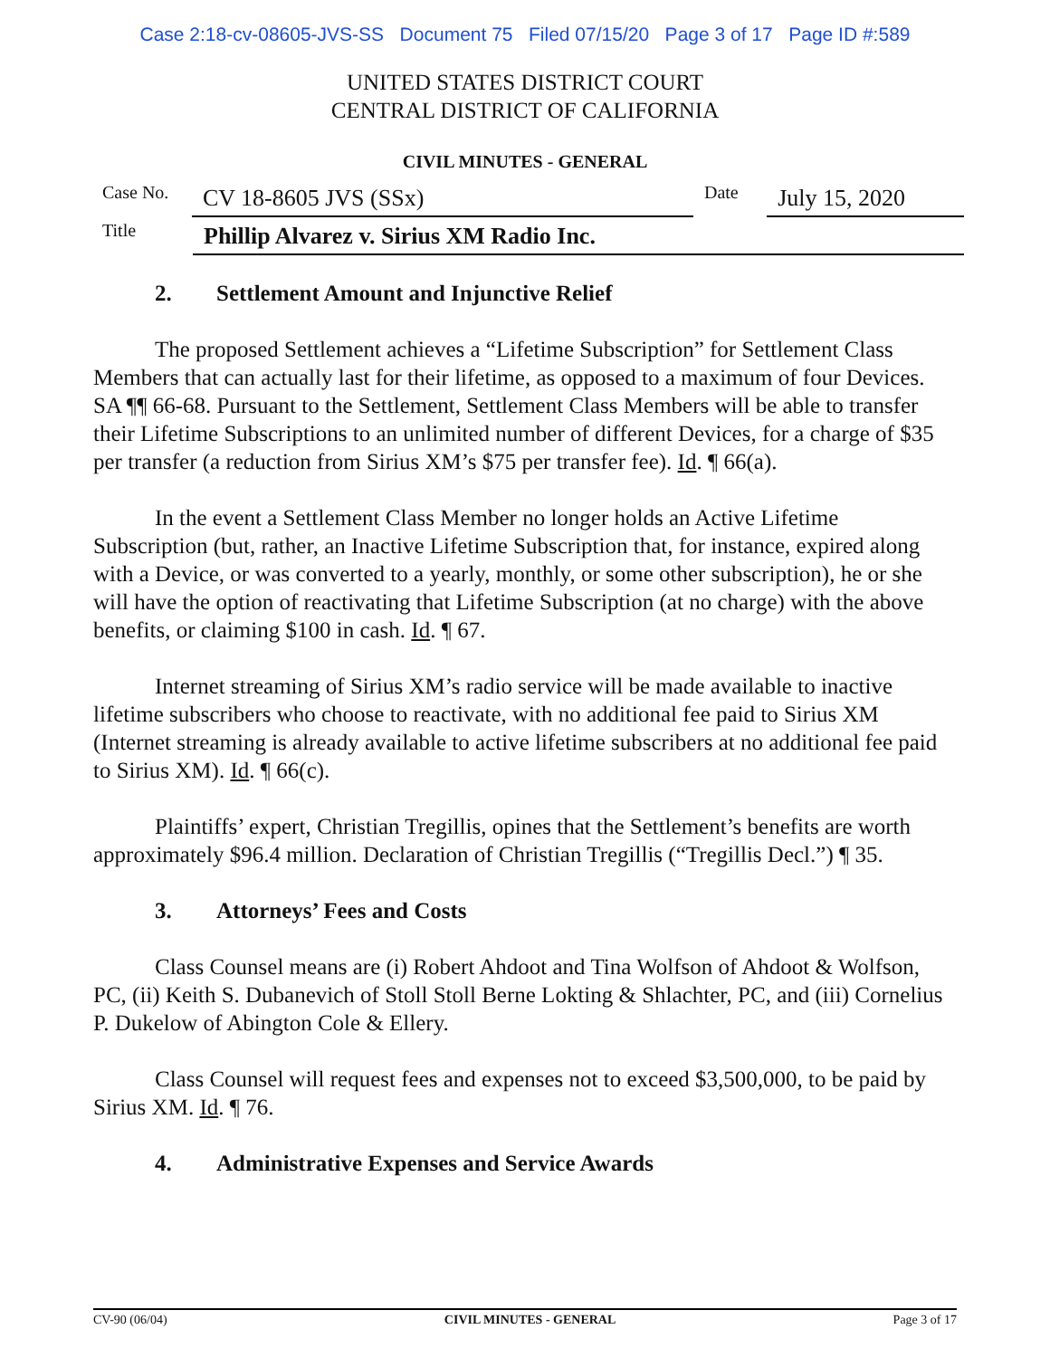Case 2:18-cv-08605-JVS-SS Document 75 Filed 07/15/20 Page 3 of 17 Page ID #:589
UNITED STATES DISTRICT COURT
CENTRAL DISTRICT OF CALIFORNIA
CIVIL MINUTES - GENERAL
Case No.
CV 18-8605 JVS (SSx)
Date
July 15, 2020
Title
Phillip Alvarez v. Sirius XM Radio Inc.
2. Settlement Amount and Injunctive Relief
The proposed Settlement achieves a “Lifetime Subscription” for Settlement Class Members that can actually last for their lifetime, as opposed to a maximum of four Devices. SA ¶¶ 66-68. Pursuant to the Settlement, Settlement Class Members will be able to transfer their Lifetime Subscriptions to an unlimited number of different Devices, for a charge of $35 per transfer (a reduction from Sirius XM’s $75 per transfer fee). Id. ¶ 66(a).
In the event a Settlement Class Member no longer holds an Active Lifetime Subscription (but, rather, an Inactive Lifetime Subscription that, for instance, expired along with a Device, or was converted to a yearly, monthly, or some other subscription), he or she will have the option of reactivating that Lifetime Subscription (at no charge) with the above benefits, or claiming $100 in cash. Id. ¶ 67.
Internet streaming of Sirius XM’s radio service will be made available to inactive lifetime subscribers who choose to reactivate, with no additional fee paid to Sirius XM (Internet streaming is already available to active lifetime subscribers at no additional fee paid to Sirius XM). Id. ¶ 66(c).
Plaintiffs’ expert, Christian Tregillis, opines that the Settlement’s benefits are worth approximately $96.4 million. Declaration of Christian Tregillis (“Tregillis Decl.”) ¶ 35.
3. Attorneys’ Fees and Costs
Class Counsel means are (i) Robert Ahdoot and Tina Wolfson of Ahdoot & Wolfson, PC, (ii) Keith S. Dubanevich of Stoll Stoll Berne Lokting & Shlachter, PC, and (iii) Cornelius P. Dukelow of Abington Cole & Ellery.
Class Counsel will request fees and expenses not to exceed $3,500,000, to be paid by Sirius XM. Id. ¶ 76.
4. Administrative Expenses and Service Awards
CV-90 (06/04) CIVIL MINUTES - GENERAL Page 3 of 17